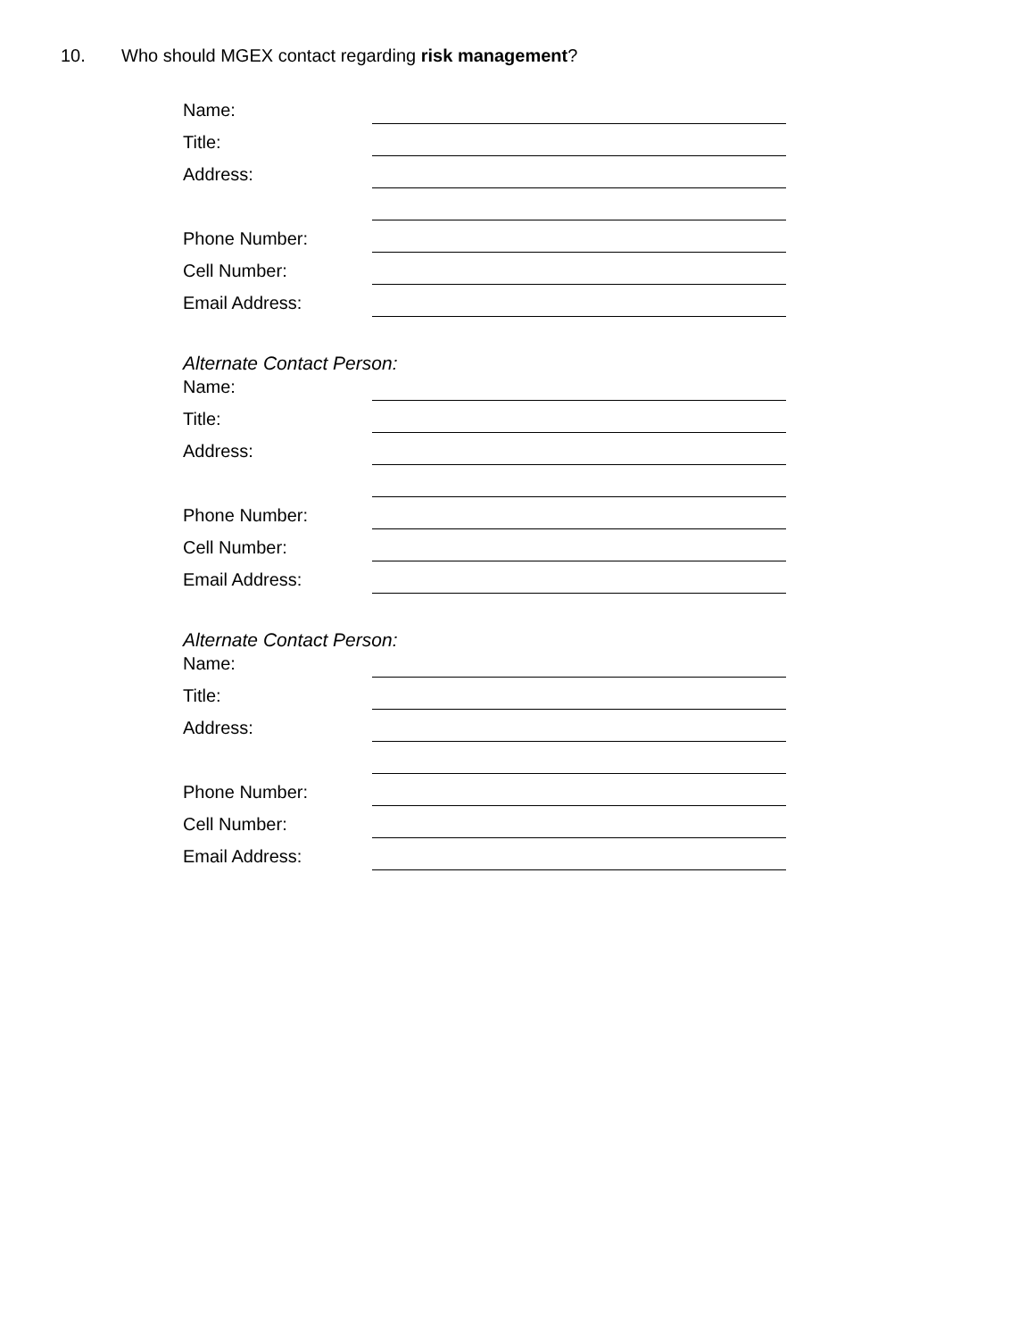10. Who should MGEX contact regarding risk management?
Name:
Title:
Address:
Phone Number:
Cell Number:
Email Address:
Alternate Contact Person:
Name:
Title:
Address:
Phone Number:
Cell Number:
Email Address:
Alternate Contact Person:
Name:
Title:
Address:
Phone Number:
Cell Number:
Email Address: